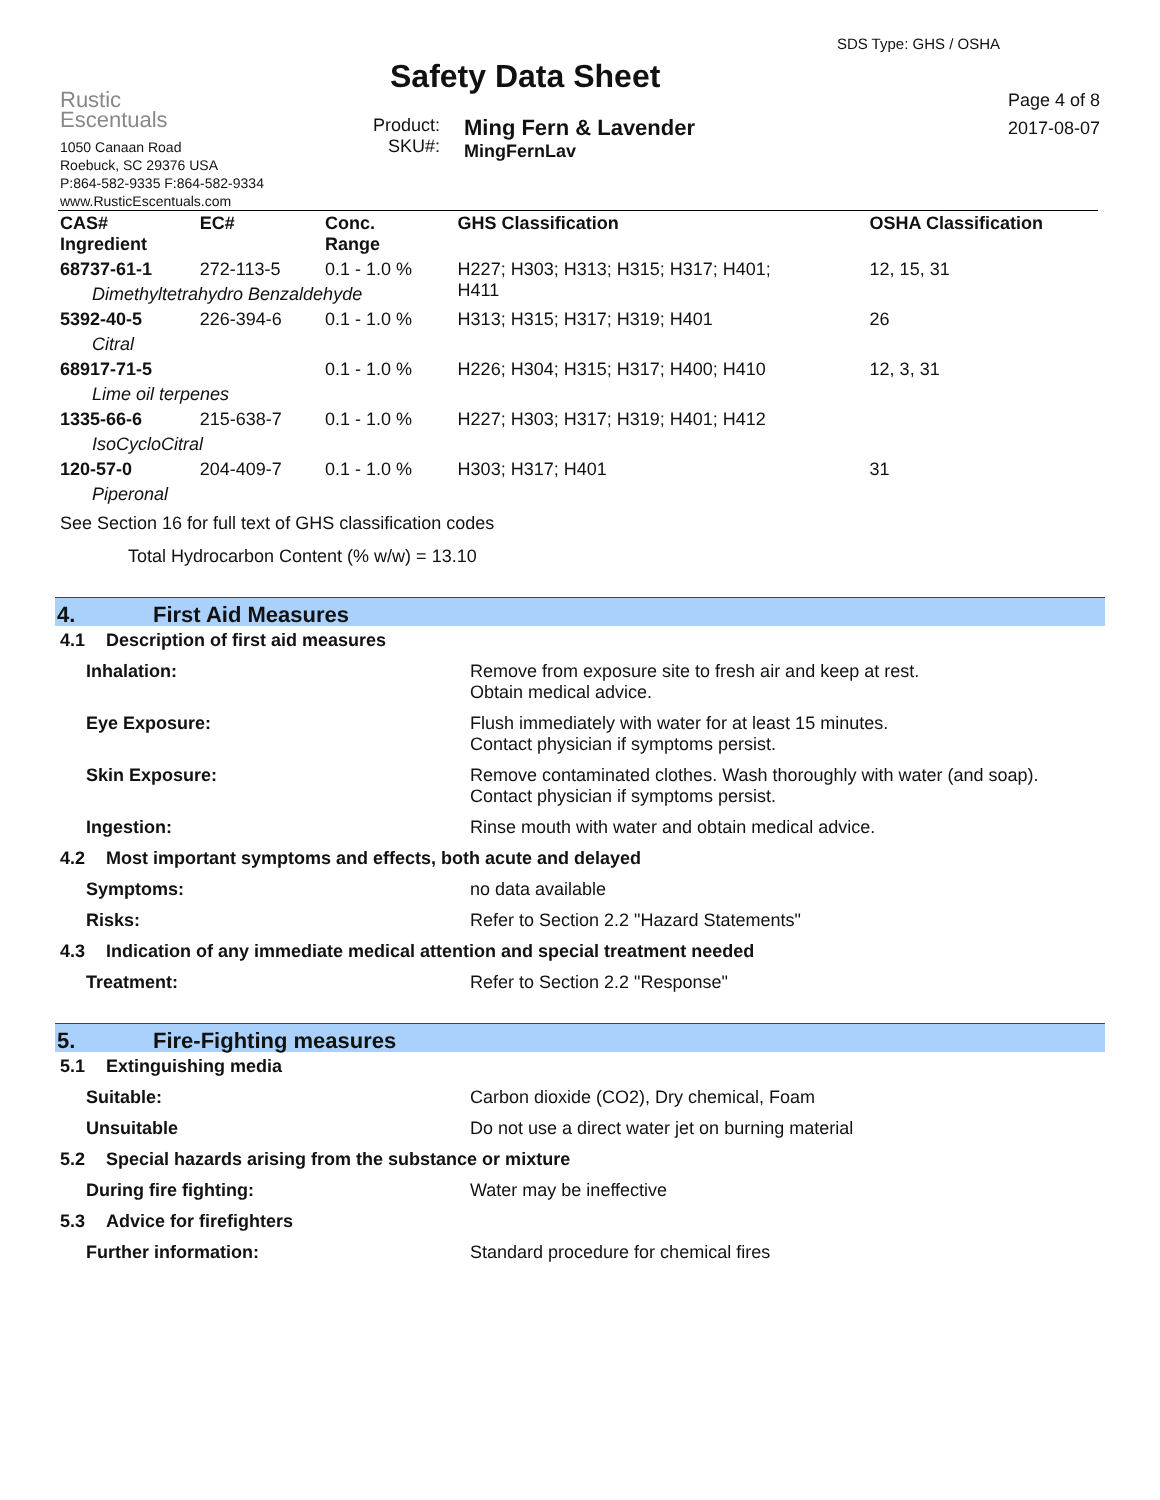Rustic
Escentuals
1050 Canaan Road
Roebuck, SC 29376 USA
P:864-582-9335 F:864-582-9334
www.RusticEscentuals.com
Safety Data Sheet
Product:
SKU#:
Ming Fern & Lavender
MingFernLav
SDS Type: GHS / OSHA
Page 4 of 8
2017-08-07
| CAS# Ingredient | EC# | Conc. Range | GHS Classification | OSHA Classification |
| --- | --- | --- | --- | --- |
| 68737-61-1 | 272-113-5 | 0.1 - 1.0 % | H227; H303; H313; H315; H317; H401; H411 | 12, 15, 31 |
| Dimethyltetrahydro Benzaldehyde | | | | |
| 5392-40-5 | 226-394-6 | 0.1 - 1.0 % | H313; H315; H317; H319; H401 | 26 |
| Citral | | | | |
| 68917-71-5 | | 0.1 - 1.0 % | H226; H304; H315; H317; H400; H410 | 12, 3, 31 |
| Lime oil terpenes | | | | |
| 1335-66-6 | 215-638-7 | 0.1 - 1.0 % | H227; H303; H317; H319; H401; H412 | |
| IsoCycloCitral | | | | |
| 120-57-0 | 204-409-7 | 0.1 - 1.0 % | H303; H317; H401 | 31 |
| Piperonal | | | | |
See Section 16 for full text of GHS classification codes
Total Hydrocarbon Content (% w/w) = 13.10
4. First Aid Measures
4.1 Description of first aid measures
Inhalation: Remove from exposure site to fresh air and keep at rest.
Obtain medical advice.
Eye Exposure: Flush immediately with water for at least 15 minutes.
Contact physician if symptoms persist.
Skin Exposure: Remove contaminated clothes. Wash thoroughly with water (and soap).
Contact physician if symptoms persist.
Ingestion: Rinse mouth with water and obtain medical advice.
4.2 Most important symptoms and effects, both acute and delayed
Symptoms: no data available
Risks: Refer to Section 2.2 "Hazard Statements"
4.3 Indication of any immediate medical attention and special treatment needed
Treatment: Refer to Section 2.2 "Response"
5. Fire-Fighting measures
5.1 Extinguishing media
Suitable: Carbon dioxide (CO2), Dry chemical, Foam
Unsuitable Do not use a direct water jet on burning material
5.2 Special hazards arising from the substance or mixture
During fire fighting: Water may be ineffective
5.3 Advice for firefighters
Further information: Standard procedure for chemical fires